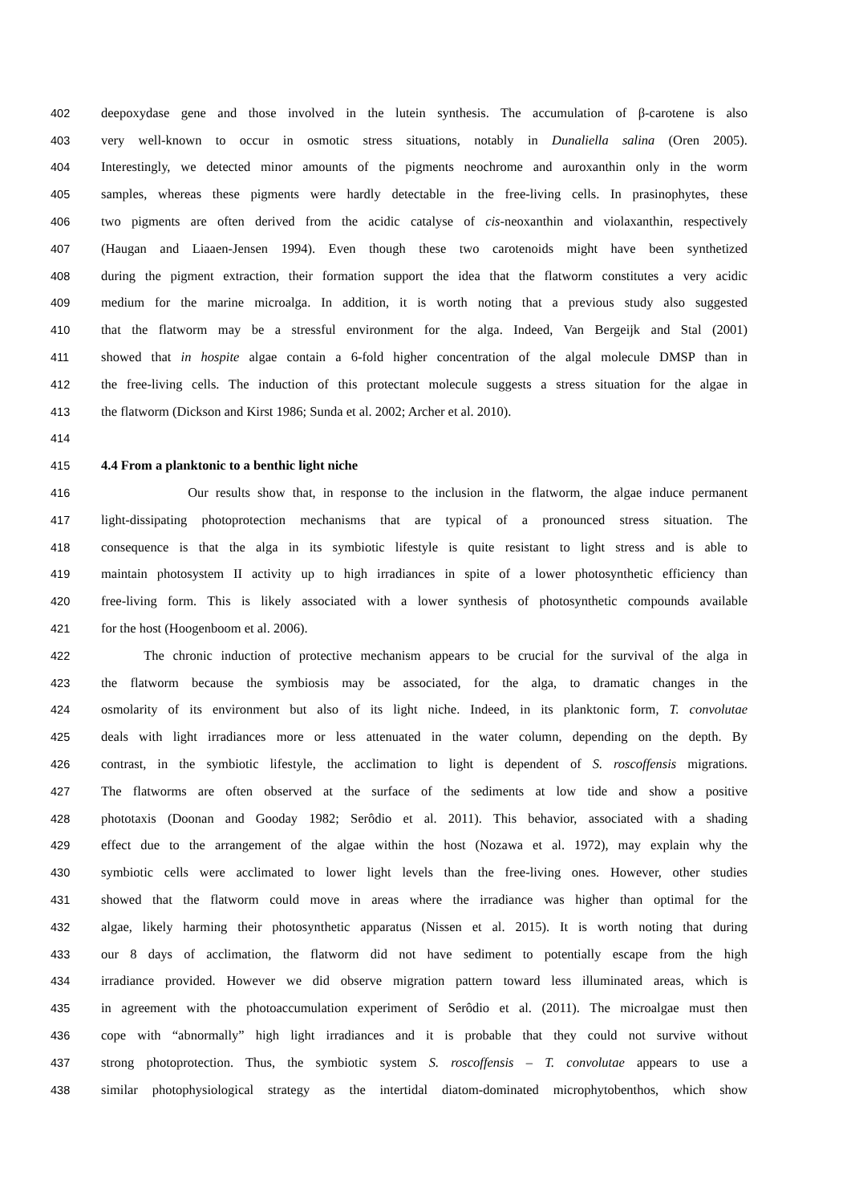402 deepoxydase gene and those involved in the lutein synthesis. The accumulation of β-carotene is also
403 very well-known to occur in osmotic stress situations, notably in Dunaliella salina (Oren 2005).
404 Interestingly, we detected minor amounts of the pigments neochrome and auroxanthin only in the worm
405 samples, whereas these pigments were hardly detectable in the free-living cells. In prasinophytes, these
406 two pigments are often derived from the acidic catalyse of cis-neoxanthin and violaxanthin, respectively
407 (Haugan and Liaaen-Jensen 1994). Even though these two carotenoids might have been synthetized
408 during the pigment extraction, their formation support the idea that the flatworm constitutes a very acidic
409 medium for the marine microalga. In addition, it is worth noting that a previous study also suggested
410 that the flatworm may be a stressful environment for the alga. Indeed, Van Bergeijk and Stal (2001)
411 showed that in hospite algae contain a 6-fold higher concentration of the algal molecule DMSP than in
412 the free-living cells. The induction of this protectant molecule suggests a stress situation for the algae in
413 the flatworm (Dickson and Kirst 1986; Sunda et al. 2002; Archer et al. 2010).
414
415 4.4 From a planktonic to a benthic light niche
416 Our results show that, in response to the inclusion in the flatworm, the algae induce permanent
417 light-dissipating photoprotection mechanisms that are typical of a pronounced stress situation. The
418 consequence is that the alga in its symbiotic lifestyle is quite resistant to light stress and is able to
419 maintain photosystem II activity up to high irradiances in spite of a lower photosynthetic efficiency than
420 free-living form. This is likely associated with a lower synthesis of photosynthetic compounds available
421 for the host (Hoogenboom et al. 2006).
422 The chronic induction of protective mechanism appears to be crucial for the survival of the alga in
423 the flatworm because the symbiosis may be associated, for the alga, to dramatic changes in the
424 osmolarity of its environment but also of its light niche. Indeed, in its planktonic form, T. convolutae
425 deals with light irradiances more or less attenuated in the water column, depending on the depth. By
426 contrast, in the symbiotic lifestyle, the acclimation to light is dependent of S. roscoffensis migrations.
427 The flatworms are often observed at the surface of the sediments at low tide and show a positive
428 phototaxis (Doonan and Gooday 1982; Serôdio et al. 2011). This behavior, associated with a shading
429 effect due to the arrangement of the algae within the host (Nozawa et al. 1972), may explain why the
430 symbiotic cells were acclimated to lower light levels than the free-living ones. However, other studies
431 showed that the flatworm could move in areas where the irradiance was higher than optimal for the
432 algae, likely harming their photosynthetic apparatus (Nissen et al. 2015). It is worth noting that during
433 our 8 days of acclimation, the flatworm did not have sediment to potentially escape from the high
434 irradiance provided. However we did observe migration pattern toward less illuminated areas, which is
435 in agreement with the photoaccumulation experiment of Serôdio et al. (2011). The microalgae must then
436 cope with “abnormally” high light irradiances and it is probable that they could not survive without
437 strong photoprotection. Thus, the symbiotic system S. roscoffensis – T. convolutae appears to use a
438 similar photophysiological strategy as the intertidal diatom-dominated microphytobenthos, which show